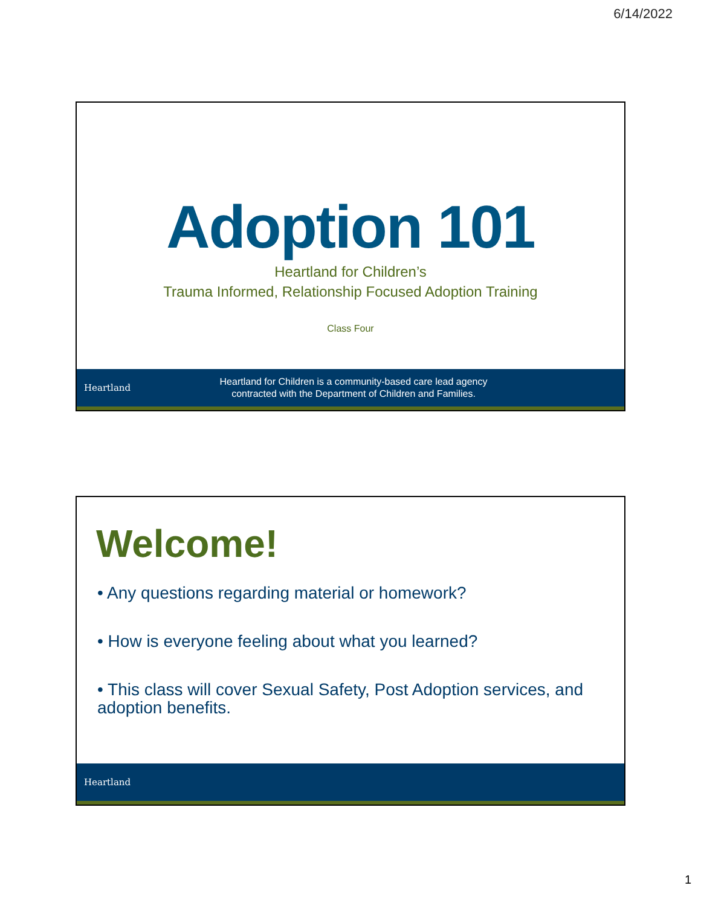6/14/2022
Adoption 101
Heartland for Children’s
Trauma Informed, Relationship Focused Adoption Training
Class Four
Heartland
Heartland for Children is a community-based care lead agency
contracted with the Department of Children and Families.
Welcome!
• Any questions regarding material or homework?
• How is everyone feeling about what you learned?
• This class will cover Sexual Safety, Post Adoption services, and adoption benefits.
Heartland
1